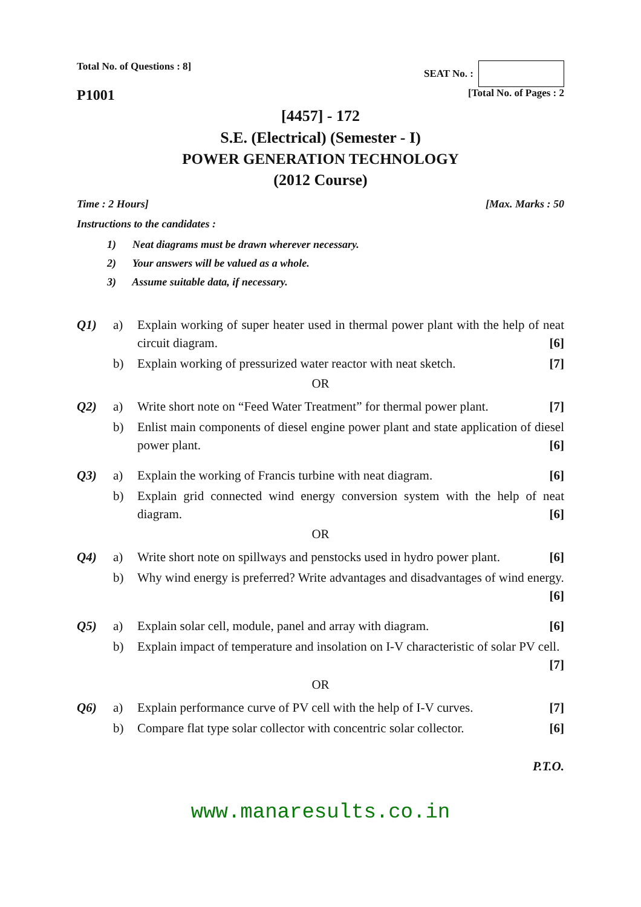Total No. of Questions : 8] SEAT No. :
P1001
[Total No. of Pages : 2
[4457] - 172
S.E. (Electrical) (Semester - I)
POWER GENERATION TECHNOLOGY
(2012 Course)
Time : 2 Hours] [Max. Marks : 50
Instructions to the candidates :
1) Neat diagrams must be drawn wherever necessary.
2) Your answers will be valued as a whole.
3) Assume suitable data, if necessary.
Q1) a) Explain working of super heater used in thermal power plant with the help of neat circuit diagram. [6]
b) Explain working of pressurized water reactor with neat sketch. [7]
OR
Q2) a) Write short note on “Feed Water Treatment” for thermal power plant. [7]
b) Enlist main components of diesel engine power plant and state application of diesel power plant. [6]
Q3) a) Explain the working of Francis turbine with neat diagram. [6]
b) Explain grid connected wind energy conversion system with the help of neat diagram. [6]
OR
Q4) a) Write short note on spillways and penstocks used in hydro power plant. [6]
b) Why wind energy is preferred? Write advantages and disadvantages of wind energy. [6]
Q5) a) Explain solar cell, module, panel and array with diagram. [6]
b) Explain impact of temperature and insolation on I-V characteristic of solar PV cell. [7]
OR
Q6) a) Explain performance curve of PV cell with the help of I-V curves. [7]
b) Compare flat type solar collector with concentric solar collector. [6]
P.T.O.
www.manaresults.co.in